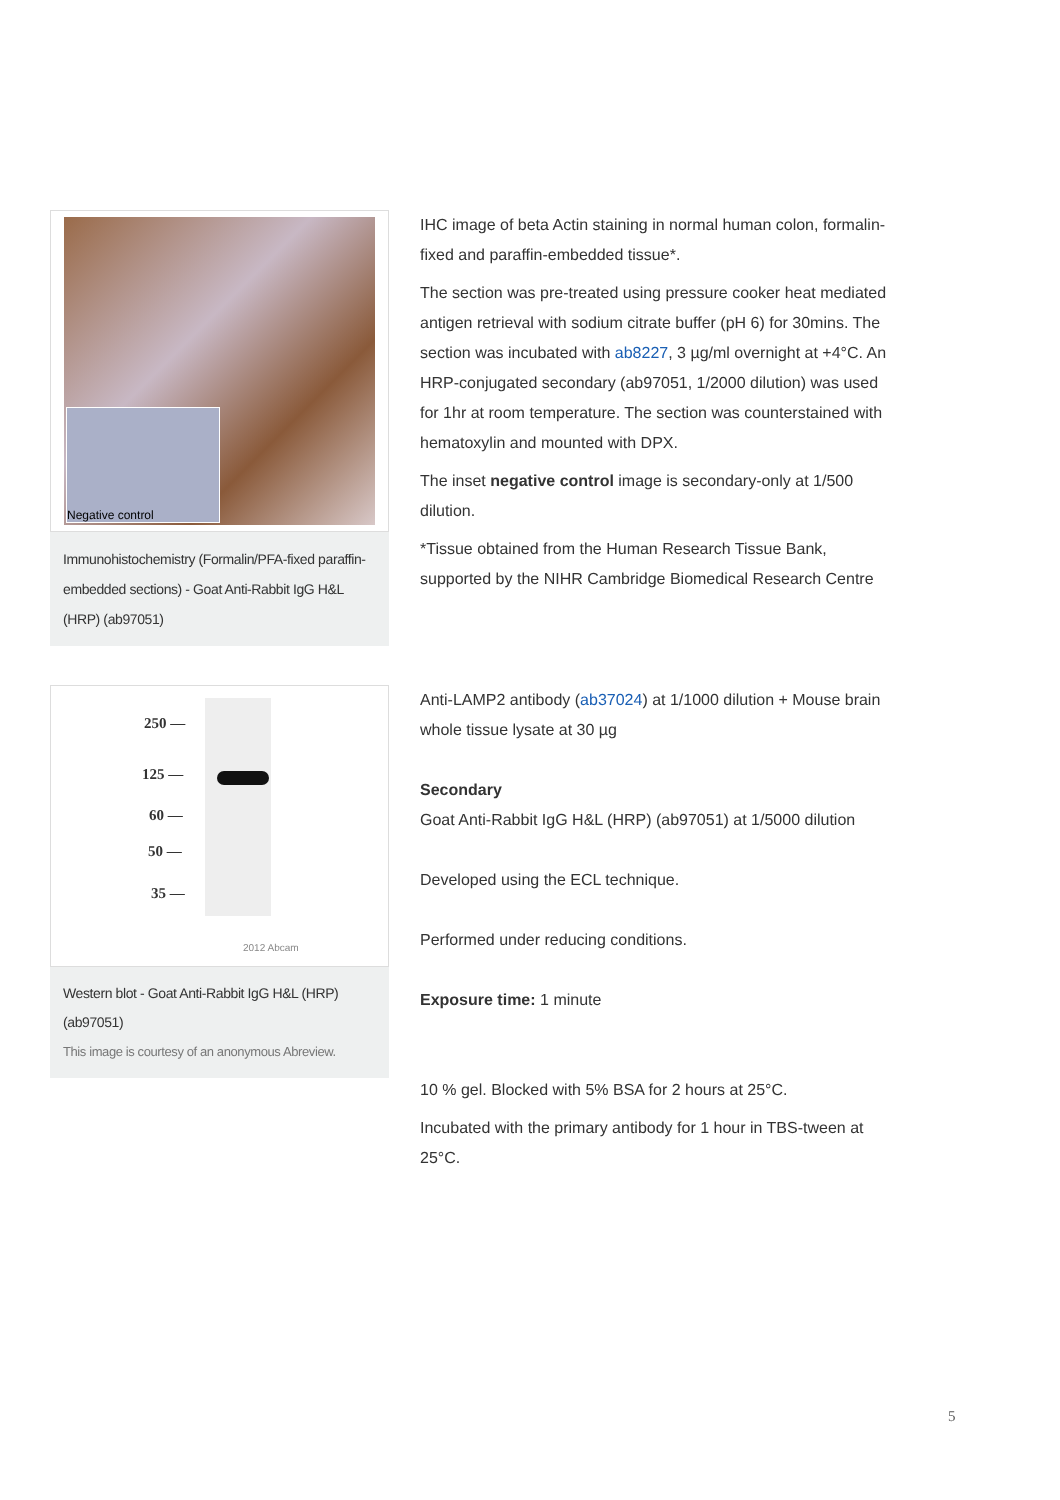Negative control
Immunohistochemistry (Formalin/PFA-fixed paraffin-embedded sections) - Goat Anti-Rabbit IgG H&L (HRP) (ab97051)
IHC image of beta Actin staining in normal human colon, formalin-fixed and paraffin-embedded tissue*.
The section was pre-treated using pressure cooker heat mediated antigen retrieval with sodium citrate buffer (pH 6) for 30mins. The section was incubated with ab8227, 3 µg/ml overnight at +4°C. An HRP-conjugated secondary (ab97051, 1/2000 dilution) was used for 1hr at room temperature. The section was counterstained with hematoxylin and mounted with DPX.
The inset negative control image is secondary-only at 1/500 dilution.
*Tissue obtained from the Human Research Tissue Bank, supported by the NIHR Cambridge Biomedical Research Centre
250 —
125 —
60 —
50 —
35 —
2012 Abcam
Western blot - Goat Anti-Rabbit IgG H&L (HRP) (ab97051)
This image is courtesy of an anonymous Abreview.
Anti-LAMP2 antibody (ab37024) at 1/1000 dilution + Mouse brain whole tissue lysate at 30 µg
Secondary
Goat Anti-Rabbit IgG H&L (HRP) (ab97051) at 1/5000 dilution
Developed using the ECL technique.
Performed under reducing conditions.
Exposure time: 1 minute
10 % gel. Blocked with 5% BSA for 2 hours at 25°C.
Incubated with the primary antibody for 1 hour in TBS-tween at 25°C.
5